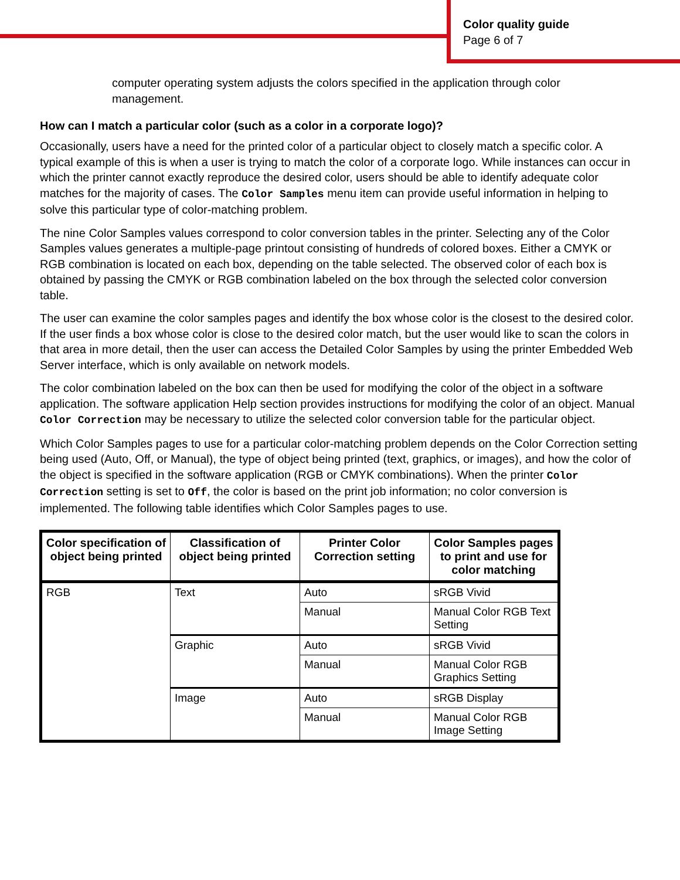Color quality guide
Page 6 of 7
computer operating system adjusts the colors specified in the application through color management.
How can I match a particular color (such as a color in a corporate logo)?
Occasionally, users have a need for the printed color of a particular object to closely match a specific color. A typical example of this is when a user is trying to match the color of a corporate logo. While instances can occur in which the printer cannot exactly reproduce the desired color, users should be able to identify adequate color matches for the majority of cases. The Color Samples menu item can provide useful information in helping to solve this particular type of color-matching problem.
The nine Color Samples values correspond to color conversion tables in the printer. Selecting any of the Color Samples values generates a multiple-page printout consisting of hundreds of colored boxes. Either a CMYK or RGB combination is located on each box, depending on the table selected. The observed color of each box is obtained by passing the CMYK or RGB combination labeled on the box through the selected color conversion table.
The user can examine the color samples pages and identify the box whose color is the closest to the desired color. If the user finds a box whose color is close to the desired color match, but the user would like to scan the colors in that area in more detail, then the user can access the Detailed Color Samples by using the printer Embedded Web Server interface, which is only available on network models.
The color combination labeled on the box can then be used for modifying the color of the object in a software application. The software application Help section provides instructions for modifying the color of an object. Manual Color Correction may be necessary to utilize the selected color conversion table for the particular object.
Which Color Samples pages to use for a particular color-matching problem depends on the Color Correction setting being used (Auto, Off, or Manual), the type of object being printed (text, graphics, or images), and how the color of the object is specified in the software application (RGB or CMYK combinations). When the printer Color Correction setting is set to Off, the color is based on the print job information; no color conversion is implemented. The following table identifies which Color Samples pages to use.
| Color specification of object being printed | Classification of object being printed | Printer Color Correction setting | Color Samples pages to print and use for color matching |
| --- | --- | --- | --- |
| RGB | Text | Auto | sRGB Vivid |
| | | Manual | Manual Color RGB Text Setting |
| | Graphic | Auto | sRGB Vivid |
| | | Manual | Manual Color RGB Graphics Setting |
| | Image | Auto | sRGB Display |
| | | Manual | Manual Color RGB Image Setting |